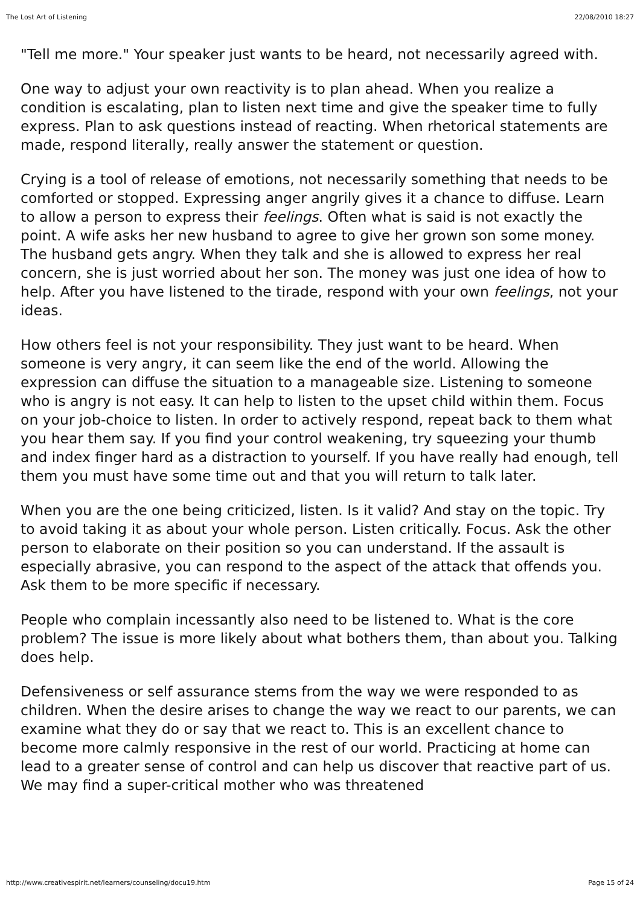The Lost Art of Listening 22/08/2010 18:27
"Tell me more." Your speaker just wants to be heard, not necessarily agreed with.
One way to adjust your own reactivity is to plan ahead. When you realize a condition is escalating, plan to listen next time and give the speaker time to fully express. Plan to ask questions instead of reacting. When rhetorical statements are made, respond literally, really answer the statement or question.
Crying is a tool of release of emotions, not necessarily something that needs to be comforted or stopped. Expressing anger angrily gives it a chance to diffuse. Learn to allow a person to express their feelings. Often what is said is not exactly the point. A wife asks her new husband to agree to give her grown son some money. The husband gets angry. When they talk and she is allowed to express her real concern, she is just worried about her son. The money was just one idea of how to help. After you have listened to the tirade, respond with your own feelings, not your ideas.
How others feel is not your responsibility. They just want to be heard. When someone is very angry, it can seem like the end of the world. Allowing the expression can diffuse the situation to a manageable size. Listening to someone who is angry is not easy. It can help to listen to the upset child within them. Focus on your job-choice to listen. In order to actively respond, repeat back to them what you hear them say. If you find your control weakening, try squeezing your thumb and index finger hard as a distraction to yourself. If you have really had enough, tell them you must have some time out and that you will return to talk later.
When you are the one being criticized, listen. Is it valid? And stay on the topic. Try to avoid taking it as about your whole person. Listen critically. Focus. Ask the other person to elaborate on their position so you can understand. If the assault is especially abrasive, you can respond to the aspect of the attack that offends you. Ask them to be more specific if necessary.
People who complain incessantly also need to be listened to. What is the core problem? The issue is more likely about what bothers them, than about you. Talking does help.
Defensiveness or self assurance stems from the way we were responded to as children. When the desire arises to change the way we react to our parents, we can examine what they do or say that we react to. This is an excellent chance to become more calmly responsive in the rest of our world. Practicing at home can lead to a greater sense of control and can help us discover that reactive part of us. We may find a super-critical mother who was threatened
http://www.creativespirit.net/learners/counseling/docu19.htm Page 15 of 24